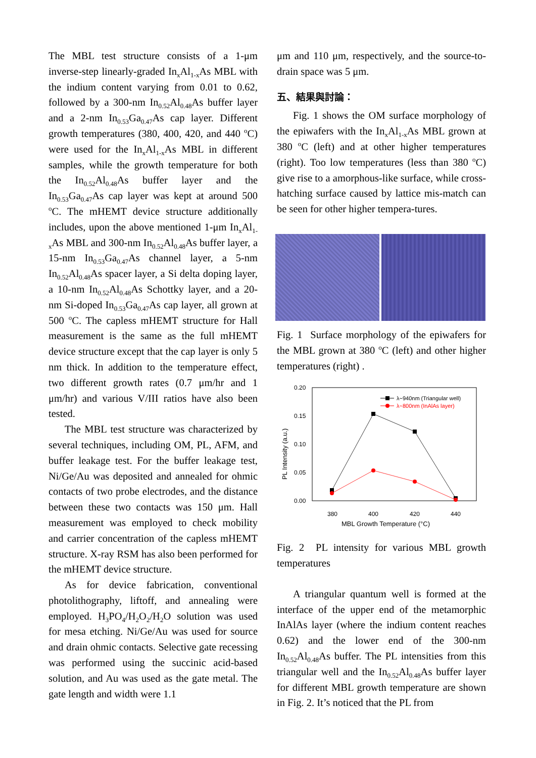The MBL test structure consists of a 1-μm inverse-step linearly-graded In<sub>x</sub>Al<sub>1-x</sub>As MBL with the indium content varying from 0.01 to 0.62, followed by a 300-nm In<sub>0.52</sub>Al<sub>0.48</sub>As buffer layer and a 2-nm In<sub>0.53</sub>Ga<sub>0.47</sub>As cap layer. Different growth temperatures (380, 400, 420, and 440 <sup>o</sup>C) were used for the In<sub>x</sub>Al<sub>1-x</sub>As MBL in different samples, while the growth temperature for both the In<sub>0.52</sub>Al<sub>0.48</sub>As buffer layer and the In<sub>0.53</sub>Ga<sub>0.47</sub>As cap layer was kept at around 500 <sup>o</sup>C. The mHEMT device structure additionally includes, upon the above mentioned 1-μm In<sub>x</sub>Al<sub>1-x</sub>As MBL and 300-nm In<sub>0.52</sub>Al<sub>0.48</sub>As buffer layer, a 15-nm In<sub>0.53</sub>Ga<sub>0.47</sub>As channel layer, a 5-nm In<sub>0.52</sub>Al<sub>0.48</sub>As spacer layer, a Si delta doping layer, a 10-nm In<sub>0.52</sub>Al<sub>0.48</sub>As Schottky layer, and a 20-nm Si-doped In<sub>0.53</sub>Ga<sub>0.47</sub>As cap layer, all grown at 500 <sup>o</sup>C. The capless mHEMT structure for Hall measurement is the same as the full mHEMT device structure except that the cap layer is only 5 nm thick. In addition to the temperature effect, two different growth rates (0.7 μm/hr and 1 μm/hr) and various V/III ratios have also been tested.
The MBL test structure was characterized by several techniques, including OM, PL, AFM, and buffer leakage test. For the buffer leakage test, Ni/Ge/Au was deposited and annealed for ohmic contacts of two probe electrodes, and the distance between these two contacts was 150 μm. Hall measurement was employed to check mobility and carrier concentration of the capless mHEMT structure. X-ray RSM has also been performed for the mHEMT device structure.
As for device fabrication, conventional photolithography, liftoff, and annealing were employed. H<sub>3</sub>PO<sub>4</sub>/H<sub>2</sub>O<sub>2</sub>/H<sub>2</sub>O solution was used for mesa etching. Ni/Ge/Au was used for source and drain ohmic contacts. Selective gate recessing was performed using the succinic acid-based solution, and Au was used as the gate metal. The gate length and width were 1.1
μm and 110 μm, respectively, and the source-to-drain space was 5 μm.
五、結果與討論：
Fig. 1 shows the OM surface morphology of the epiwafers with the In<sub>x</sub>Al<sub>1-x</sub>As MBL grown at 380 <sup>o</sup>C (left) and at other higher temperatures (right). Too low temperatures (less than 380 <sup>o</sup>C) give rise to a amorphous-like surface, while cross-hatching surface caused by lattice mis-match can be seen for other higher tempera-tures.
Fig. 1 Surface morphology of the epiwafers for the MBL grown at 380 <sup>o</sup>C (left) and other higher temperatures (right) .
0.20
0.15
0.10
0.05
0.00
380
400
420
440
MBL Growth Temperature (°C)
PL Intensity (a.u.)
λ~940nm (Triangular well)
λ~800nm (InAlAs layer)
Fig. 2 PL intensity for various MBL growth temperatures
A triangular quantum well is formed at the interface of the upper end of the metamorphic InAlAs layer (where the indium content reaches 0.62) and the lower end of the 300-nm In<sub>0.52</sub>Al<sub>0.48</sub>As buffer. The PL intensities from this triangular well and the In<sub>0.52</sub>Al<sub>0.48</sub>As buffer layer for different MBL growth temperature are shown in Fig. 2. It’s noticed that the PL from